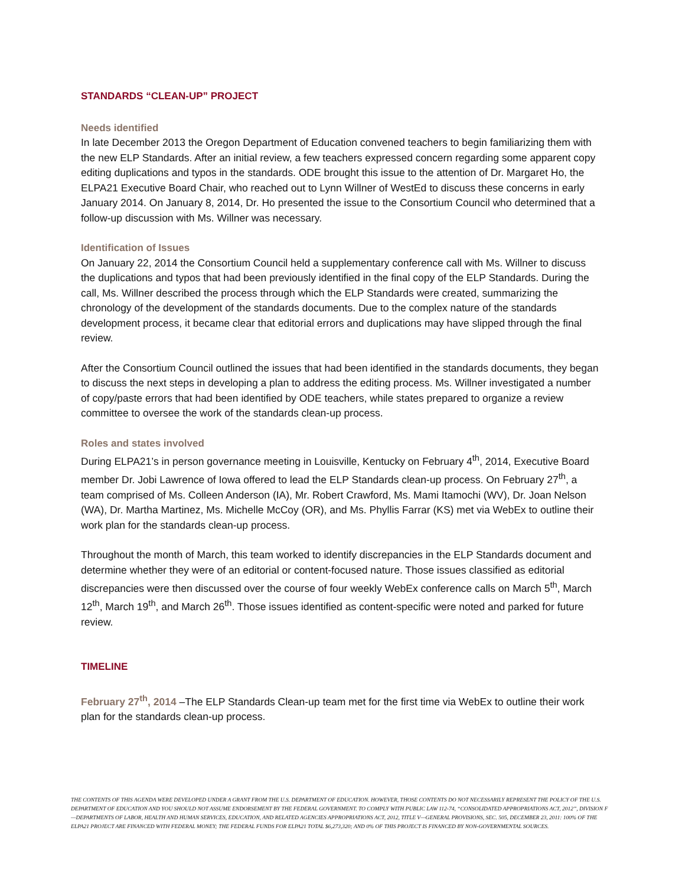STANDARDS “CLEAN-UP” PROJECT
Needs identified
In late December 2013 the Oregon Department of Education convened teachers to begin familiarizing them with the new ELP Standards. After an initial review, a few teachers expressed concern regarding some apparent copy editing duplications and typos in the standards. ODE brought this issue to the attention of Dr. Margaret Ho, the ELPA21 Executive Board Chair, who reached out to Lynn Willner of WestEd to discuss these concerns in early January 2014. On January 8, 2014, Dr. Ho presented the issue to the Consortium Council who determined that a follow-up discussion with Ms. Willner was necessary.
Identification of Issues
On January 22, 2014 the Consortium Council held a supplementary conference call with Ms. Willner to discuss the duplications and typos that had been previously identified in the final copy of the ELP Standards. During the call, Ms. Willner described the process through which the ELP Standards were created, summarizing the chronology of the development of the standards documents. Due to the complex nature of the standards development process, it became clear that editorial errors and duplications may have slipped through the final review.
After the Consortium Council outlined the issues that had been identified in the standards documents, they began to discuss the next steps in developing a plan to address the editing process. Ms. Willner investigated a number of copy/paste errors that had been identified by ODE teachers, while states prepared to organize a review committee to oversee the work of the standards clean-up process.
Roles and states involved
During ELPA21’s in person governance meeting in Louisville, Kentucky on February 4<sup>th</sup>, 2014, Executive Board member Dr. Jobi Lawrence of Iowa offered to lead the ELP Standards clean-up process. On February 27<sup>th</sup>, a team comprised of Ms. Colleen Anderson (IA), Mr. Robert Crawford, Ms. Mami Itamochi (WV), Dr. Joan Nelson (WA), Dr. Martha Martinez, Ms. Michelle McCoy (OR), and Ms. Phyllis Farrar (KS) met via WebEx to outline their work plan for the standards clean-up process.
Throughout the month of March, this team worked to identify discrepancies in the ELP Standards document and determine whether they were of an editorial or content-focused nature. Those issues classified as editorial discrepancies were then discussed over the course of four weekly WebEx conference calls on March 5<sup>th</sup>, March 12<sup>th</sup>, March 19<sup>th</sup>, and March 26<sup>th</sup>. Those issues identified as content-specific were noted and parked for future review.
TIMELINE
February 27<sup>th</sup>, 2014 –The ELP Standards Clean-up team met for the first time via WebEx to outline their work plan for the standards clean-up process.
THE CONTENTS OF THIS AGENDA WERE DEVELOPED UNDER A GRANT FROM THE U.S. DEPARTMENT OF EDUCATION. HOWEVER, THOSE CONTENTS DO NOT NECESSARILY REPRESENT THE POLICY OF THE U.S. DEPARTMENT OF EDUCATION AND YOU SHOULD NOT ASSUME ENDORSEMENT BY THE FEDERAL GOVERNMENT. TO COMPLY WITH PUBLIC LAW 112-74, “CONSOLIDATED APPROPRIATIONS ACT, 2012”, DIVISION F—DEPARTMENTS OF LABOR, HEALTH AND HUMAN SERVICES, EDUCATION, AND RELATED AGENCIES APPROPRIATIONS ACT, 2012, TITLE V—GENERAL PROVISIONS, SEC. 505, DECEMBER 23, 2011: 100% OF THE ELPA21 PROJECT ARE FINANCED WITH FEDERAL MONEY; THE FEDERAL FUNDS FOR ELPA21 TOTAL $6,273,320; AND 0% OF THIS PROJECT IS FINANCED BY NON-GOVERNMENTAL SOURCES.